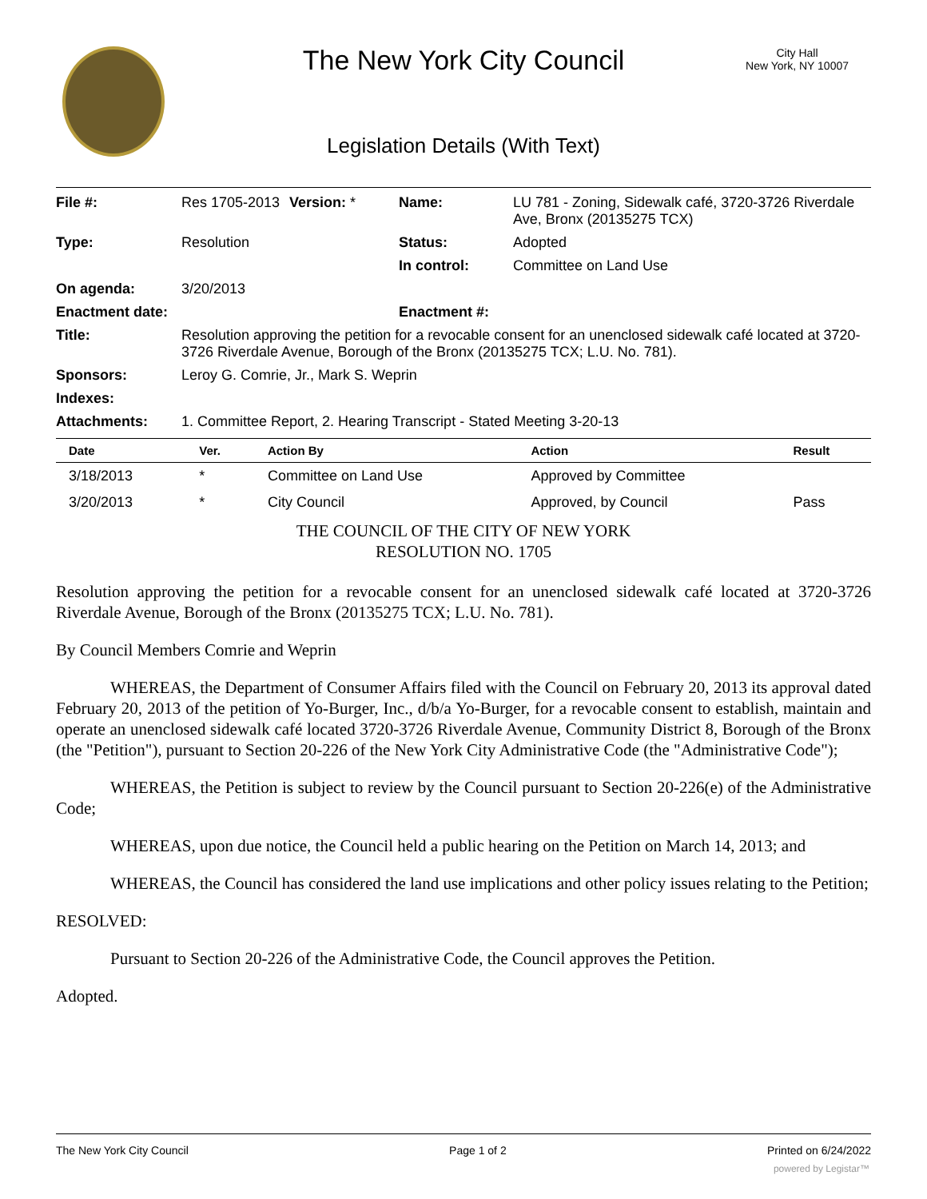The New York City Council
City Hall
New York, NY 10007
Legislation Details (With Text)
| File #: | Res 1705-2013 | Version: * | Name: | LU 781 - Zoning, Sidewalk café, 3720-3726 Riverdale Ave, Bronx (20135275 TCX) |
| Type: | Resolution | | Status: | Adopted |
| | | | In control: | Committee on Land Use |
| On agenda: | 3/20/2013 | | | |
| Enactment date: | | | Enactment #: | |
| Title: | Resolution approving the petition for a revocable consent for an unenclosed sidewalk café located at 3720-3726 Riverdale Avenue, Borough of the Bronx (20135275 TCX; L.U. No. 781). | | | |
| Sponsors: | Leroy G. Comrie, Jr., Mark S. Weprin | | | |
| Indexes: | | | | |
| Attachments: | 1. Committee Report, 2. Hearing Transcript - Stated Meeting 3-20-13 | | | |
| Date | Ver. | Action By | Action | Result |
| --- | --- | --- | --- | --- |
| 3/18/2013 | * | Committee on Land Use | Approved by Committee | |
| 3/20/2013 | * | City Council | Approved, by Council | Pass |
THE COUNCIL OF THE CITY OF NEW YORK
RESOLUTION NO. 1705
Resolution approving the petition for a revocable consent for an unenclosed sidewalk café located at 3720-3726 Riverdale Avenue, Borough of the Bronx (20135275 TCX; L.U. No. 781).
By Council Members Comrie and Weprin
WHEREAS, the Department of Consumer Affairs filed with the Council on February 20, 2013 its approval dated February 20, 2013 of the petition of Yo-Burger, Inc., d/b/a Yo-Burger, for a revocable consent to establish, maintain and operate an unenclosed sidewalk café located 3720-3726 Riverdale Avenue, Community District 8, Borough of the Bronx (the "Petition"), pursuant to Section 20-226 of the New York City Administrative Code (the "Administrative Code");
WHEREAS, the Petition is subject to review by the Council pursuant to Section 20-226(e) of the Administrative Code;
WHEREAS, upon due notice, the Council held a public hearing on the Petition on March 14, 2013; and
WHEREAS, the Council has considered the land use implications and other policy issues relating to the Petition;
RESOLVED:
Pursuant to Section 20-226 of the Administrative Code, the Council approves the Petition.
Adopted.
The New York City Council Page 1 of 2 Printed on 6/24/2022
powered by Legistar™